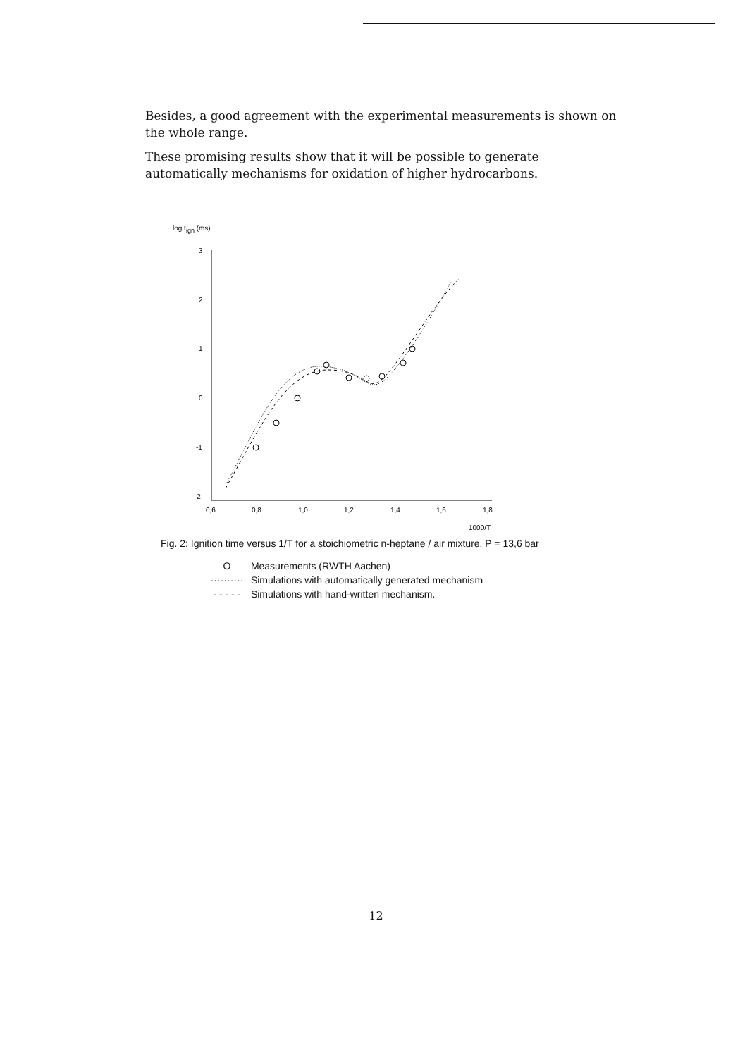Besides, a good agreement with the experimental measurements is shown on the whole range.
These promising results show that it will be possible to generate automatically mechanisms for oxidation of higher hydrocarbons.
log tign (ms)
3
2
1
0
-1
-2
0,6
0,8
1,0
1,2
1,4
1,6
1,8
1000/T
Fig. 2: Ignition time versus 1/T for a stoichiometric n-heptane / air mixture. P = 13,6 bar
O Measurements (RWTH Aachen)
·········· Simulations with automatically generated mechanism
- - - - - Simulations with hand-written mechanism.
12